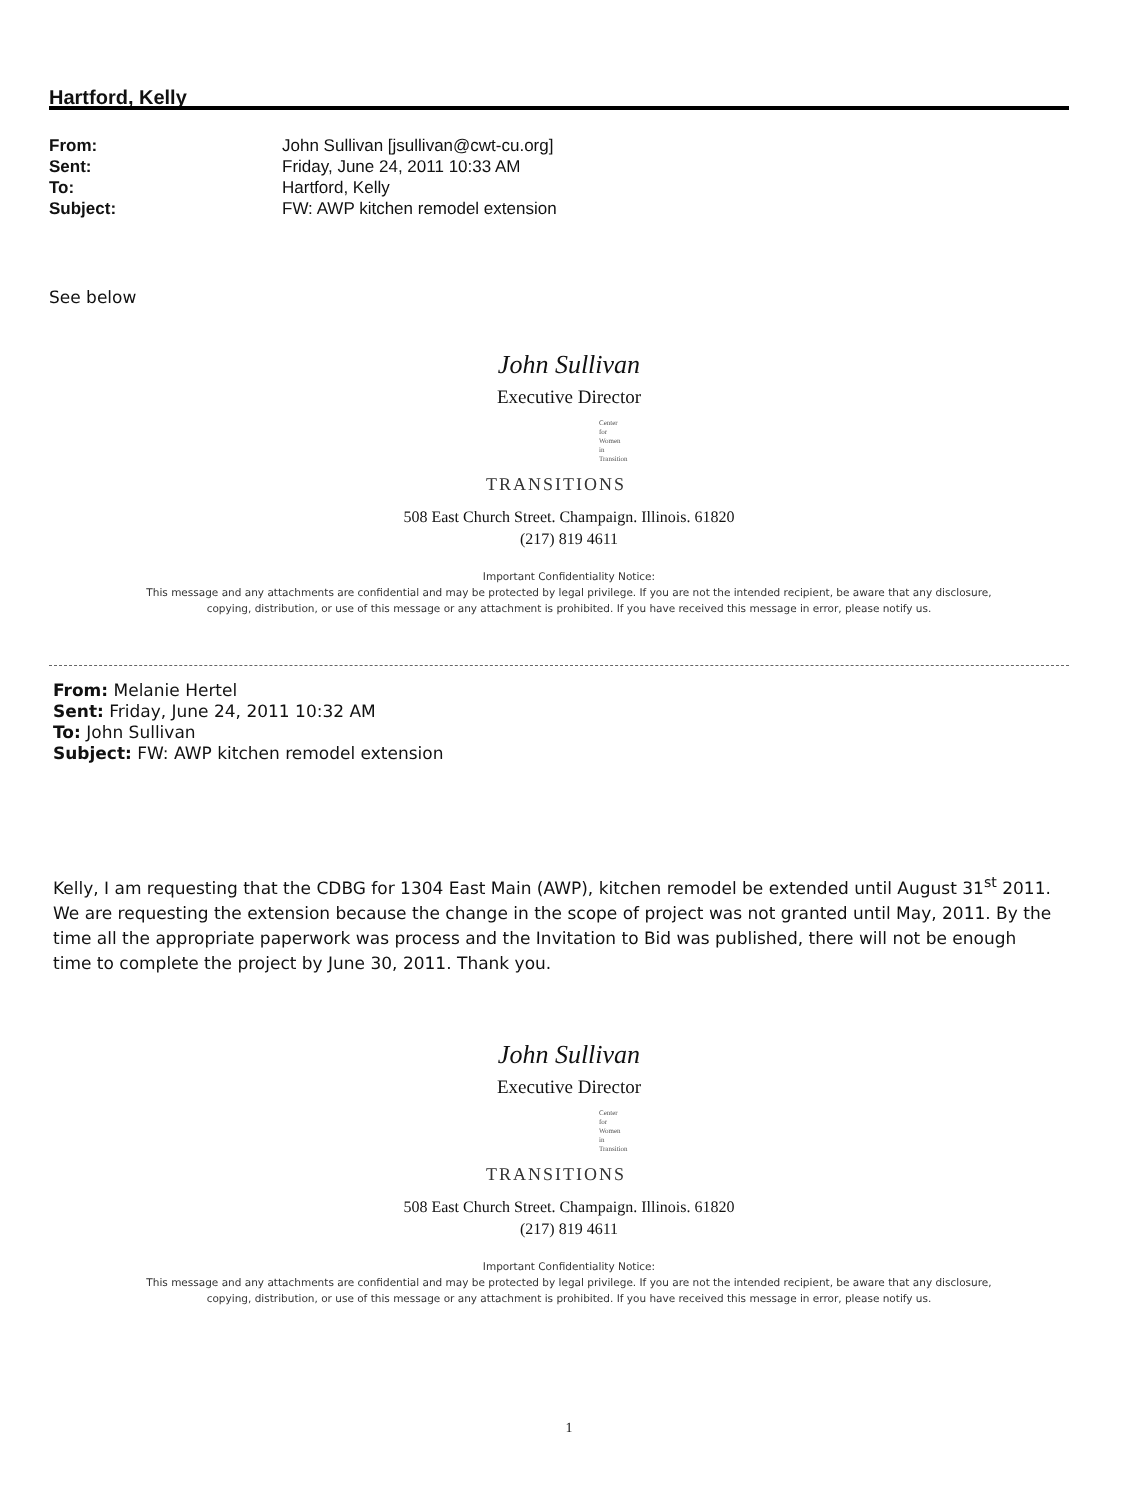Hartford, Kelly
| From: | John Sullivan [jsullivan@cwt-cu.org] |
| Sent: | Friday, June 24, 2011 10:33 AM |
| To: | Hartford, Kelly |
| Subject: | FW: AWP kitchen remodel extension |
See below
John Sullivan
Executive Director
Center
for
Women
in
Transition
TRANSITIONS
508 East Church Street. Champaign. Illinois. 61820
(217) 819 4611
Important Confidentiality Notice:
This message and any attachments are confidential and may be protected by legal privilege. If you are not the intended recipient, be aware that any disclosure,
copying, distribution, or use of this message or any attachment is prohibited. If you have received this message in error, please notify us.
From: Melanie Hertel
Sent: Friday, June 24, 2011 10:32 AM
To: John Sullivan
Subject: FW: AWP kitchen remodel extension
Kelly, I am requesting that the CDBG for 1304 East Main (AWP), kitchen remodel be extended until August 31<sup>st</sup> 2011. We are requesting the extension because the change in the scope of project was not granted until May, 2011. By the time all the appropriate paperwork was process and the Invitation to Bid was published, there will not be enough time to complete the project by June 30, 2011. Thank you.
John Sullivan
Executive Director
Center
for
Women
in
Transition
TRANSITIONS
508 East Church Street. Champaign. Illinois. 61820
(217) 819 4611
Important Confidentiality Notice:
This message and any attachments are confidential and may be protected by legal privilege. If you are not the intended recipient, be aware that any disclosure,
copying, distribution, or use of this message or any attachment is prohibited. If you have received this message in error, please notify us.
1